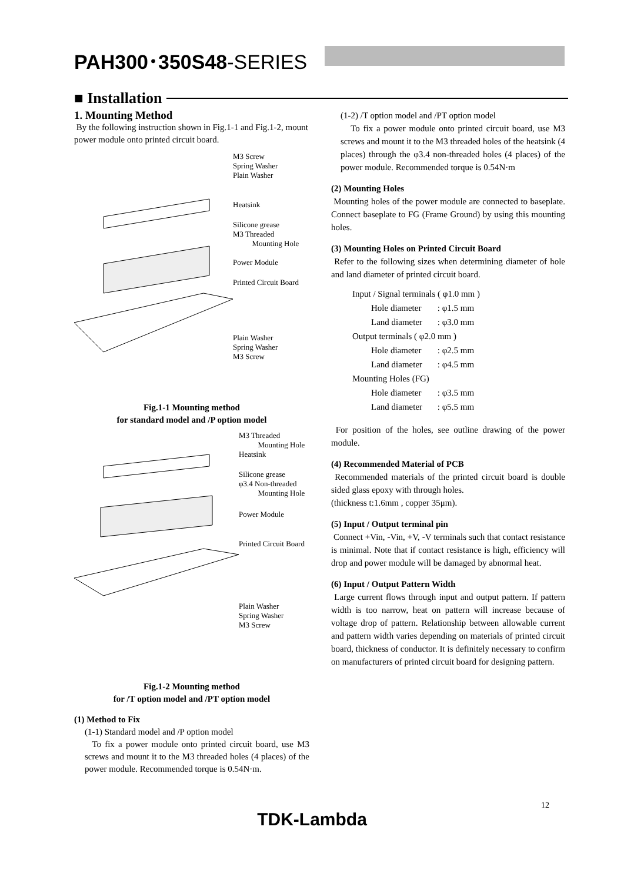PAH300･350S48-SERIES
■ Installation
1. Mounting Method
By the following instruction shown in Fig.1-1 and Fig.1-2, mount power module onto printed circuit board.
M3 Screw
Spring Washer
Plain Washer
Heatsink
Silicone grease
M3 Threaded
Mounting Hole
Power Module
Printed Circuit Board
Plain Washer
Spring Washer
M3 Screw
Fig.1-1 Mounting method
for standard model and /P option model
M3 Threaded
Mounting Hole
Heatsink
Silicone grease
φ3.4 Non-threaded
Mounting Hole
Power Module
Printed Circuit Board
Plain Washer
Spring Washer
M3 Screw
Fig.1-2 Mounting method
for /T option model and /PT option model
(1) Method to Fix
(1-1) Standard model and /P option model
To fix a power module onto printed circuit board, use M3 screws and mount it to the M3 threaded holes (4 places) of the power module. Recommended torque is 0.54N·m.
(1-2) /T option model and /PT option model
To fix a power module onto printed circuit board, use M3 screws and mount it to the M3 threaded holes of the heatsink (4 places) through the φ3.4 non-threaded holes (4 places) of the power module. Recommended torque is 0.54N·m
(2) Mounting Holes
Mounting holes of the power module are connected to baseplate. Connect baseplate to FG (Frame Ground) by using this mounting holes.
(3) Mounting Holes on Printed Circuit Board
Refer to the following sizes when determining diameter of hole and land diameter of printed circuit board.
| Input / Signal terminals ( φ1.0 mm ) | |
| Hole diameter | : φ1.5 mm |
| Land diameter | : φ3.0 mm |
| Output terminals ( φ2.0 mm ) | |
| Hole diameter | : φ2.5 mm |
| Land diameter | : φ4.5 mm |
| Mounting Holes (FG) | |
| Hole diameter | : φ3.5 mm |
| Land diameter | : φ5.5 mm |
For position of the holes, see outline drawing of the power module.
(4) Recommended Material of PCB
Recommended materials of the printed circuit board is double sided glass epoxy with through holes.
(thickness t:1.6mm , copper 35μm).
(5) Input / Output terminal pin
Connect +Vin, -Vin, +V, -V terminals such that contact resistance is minimal. Note that if contact resistance is high, efficiency will drop and power module will be damaged by abnormal heat.
(6) Input / Output Pattern Width
Large current flows through input and output pattern. If pattern width is too narrow, heat on pattern will increase because of voltage drop of pattern. Relationship between allowable current and pattern width varies depending on materials of printed circuit board, thickness of conductor. It is definitely necessary to confirm on manufacturers of printed circuit board for designing pattern.
12
TDK-Lambda